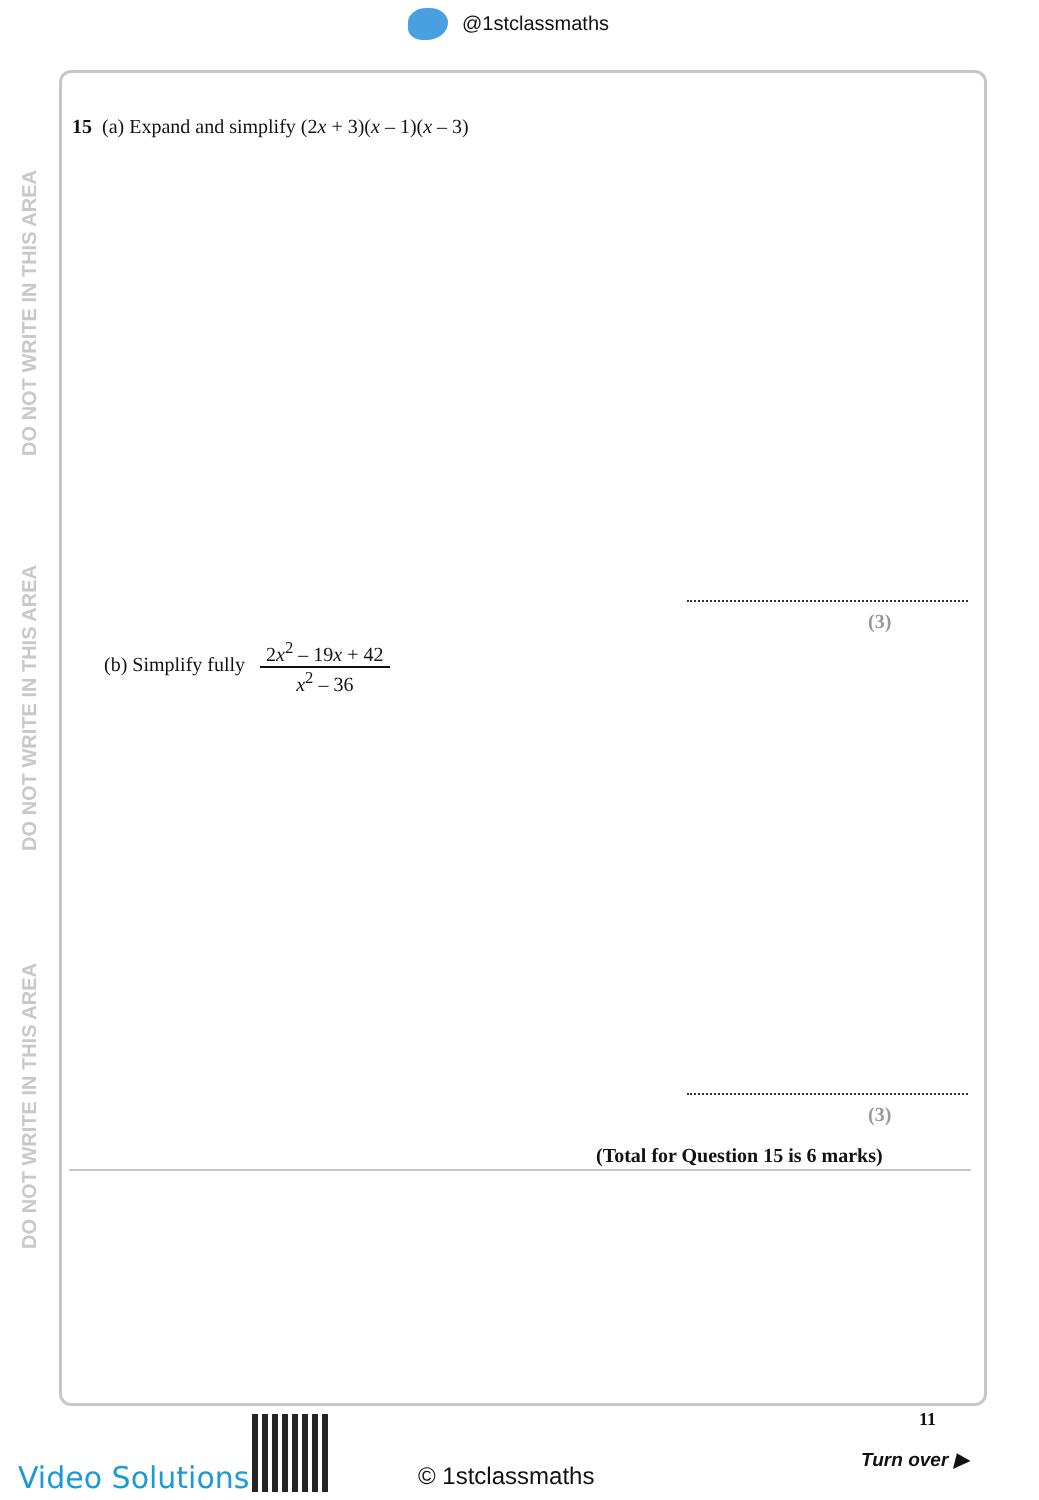@1stclassmaths
DO NOT WRITE IN THIS AREA
DO NOT WRITE IN THIS AREA
DO NOT WRITE IN THIS AREA
15 (a) Expand and simplify (2x + 3)(x – 1)(x – 3)
(3)
(b) Simplify fully 2x<sup>2</sup> – 19x + 42 x<sup>2</sup> – 36
(3)
(Total for Question 15 is 6 marks)
11
Turn over ▶
Video Solutions © 1stclassmaths